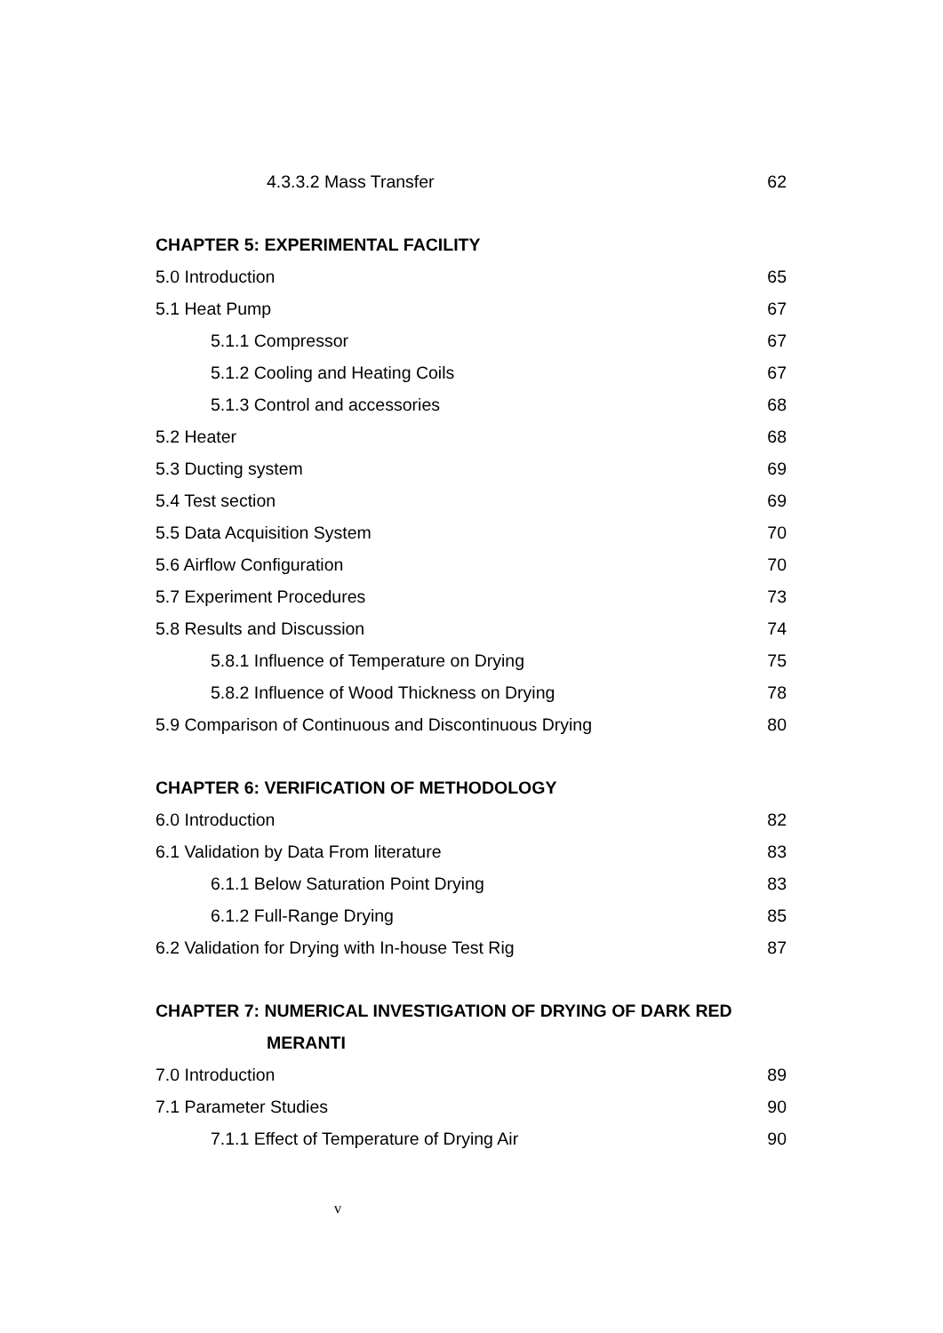4.3.3.2 Mass Transfer 62
CHAPTER 5: EXPERIMENTAL FACILITY
5.0 Introduction 65
5.1 Heat Pump 67
5.1.1 Compressor 67
5.1.2 Cooling and Heating Coils 67
5.1.3 Control and accessories 68
5.2 Heater 68
5.3 Ducting system 69
5.4 Test section 69
5.5 Data Acquisition System 70
5.6 Airflow Configuration 70
5.7 Experiment Procedures 73
5.8 Results and Discussion 74
5.8.1 Influence of Temperature on Drying 75
5.8.2 Influence of Wood Thickness on Drying 78
5.9 Comparison of Continuous and Discontinuous Drying 80
CHAPTER 6: VERIFICATION OF METHODOLOGY
6.0 Introduction 82
6.1 Validation by Data From literature 83
6.1.1 Below Saturation Point Drying 83
6.1.2 Full-Range Drying 85
6.2 Validation for Drying with In-house Test Rig 87
CHAPTER 7: NUMERICAL INVESTIGATION OF DRYING OF DARK RED
MERANTI
7.0 Introduction 89
7.1 Parameter Studies 90
7.1.1 Effect of Temperature of Drying Air 90
v